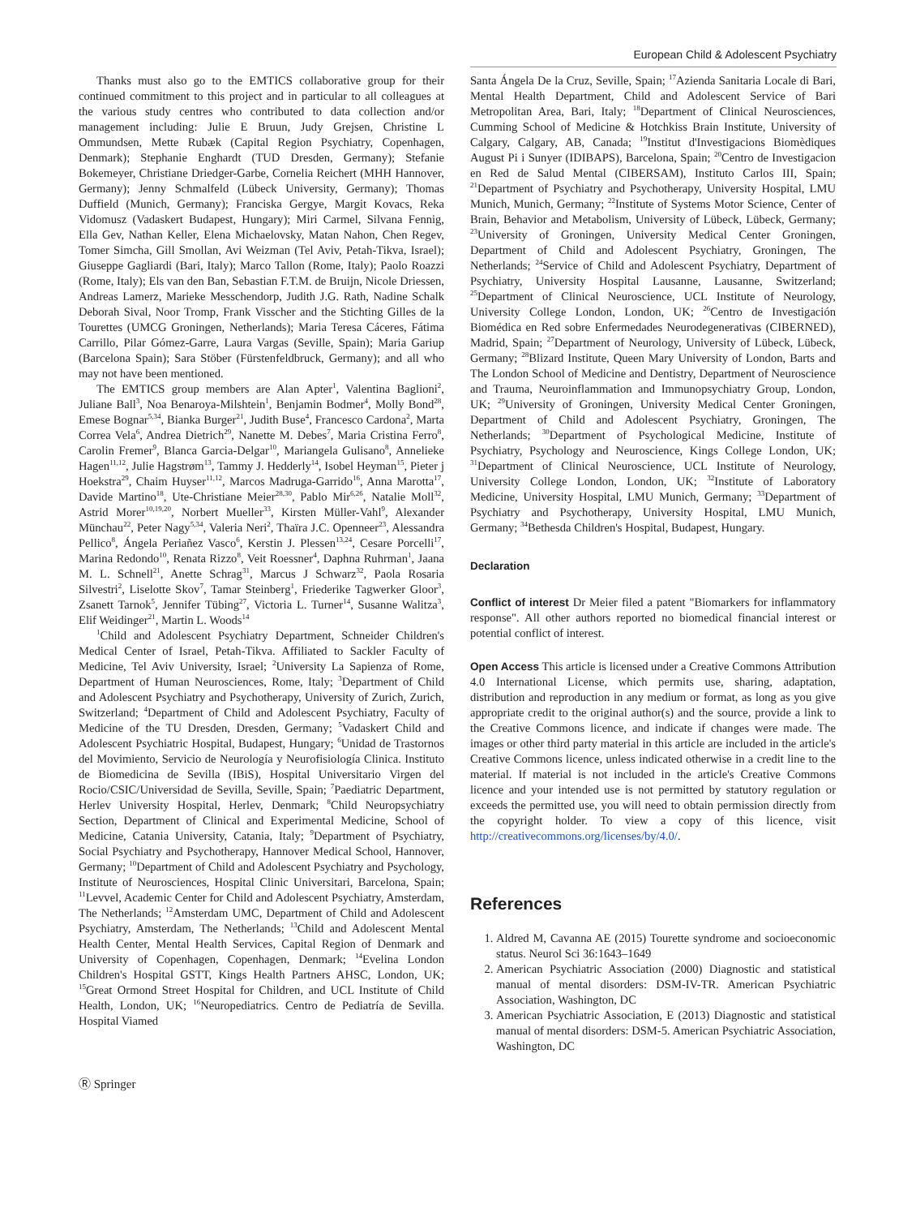European Child & Adolescent Psychiatry
Thanks must also go to the EMTICS collaborative group for their continued commitment to this project and in particular to all colleagues at the various study centres who contributed to data collection and/or management including: Julie E Bruun, Judy Grejsen, Christine L Ommundsen, Mette Rubæk (Capital Region Psychiatry, Copenhagen, Denmark); Stephanie Enghardt (TUD Dresden, Germany); Stefanie Bokemeyer, Christiane Driedger-Garbe, Cornelia Reichert (MHH Hannover, Germany); Jenny Schmalfeld (Lübeck University, Germany); Thomas Duffield (Munich, Germany); Franciska Gergye, Margit Kovacs, Reka Vidomusz (Vadaskert Budapest, Hungary); Miri Carmel, Silvana Fennig, Ella Gev, Nathan Keller, Elena Michaelovsky, Matan Nahon, Chen Regev, Tomer Simcha, Gill Smollan, Avi Weizman (Tel Aviv, Petah-Tikva, Israel); Giuseppe Gagliardi (Bari, Italy); Marco Tallon (Rome, Italy); Paolo Roazzi (Rome, Italy); Els van den Ban, Sebastian F.T.M. de Bruijn, Nicole Driessen, Andreas Lamerz, Marieke Messchendorp, Judith J.G. Rath, Nadine Schalk Deborah Sival, Noor Tromp, Frank Visscher and the Stichting Gilles de la Tourettes (UMCG Groningen, Netherlands); Maria Teresa Cáceres, Fátima Carrillo, Pilar Gómez-Garre, Laura Vargas (Seville, Spain); Maria Gariup (Barcelona Spain); Sara Stöber (Fürstenfeldbruck, Germany); and all who may not have been mentioned.
The EMTICS group members are Alan Apter<sup>1</sup>, Valentina Baglioni<sup>2</sup>, Juliane Ball<sup>3</sup>, Noa Benaroya-Milshtein<sup>1</sup>, Benjamin Bodmer<sup>4</sup>, Molly Bond<sup>28</sup>, Emese Bognar<sup>5,34</sup>, Bianka Burger<sup>21</sup>, Judith Buse<sup>4</sup>, Francesco Cardona<sup>2</sup>, Marta Correa Vela<sup>6</sup>, Andrea Dietrich<sup>29</sup>, Nanette M. Debes<sup>7</sup>, Maria Cristina Ferro<sup>8</sup>, Carolin Fremer<sup>9</sup>, Blanca Garcia-Delgar<sup>10</sup>, Mariangela Gulisano<sup>8</sup>, Annelieke Hagen<sup>11,12</sup>, Julie Hagstrøm<sup>13</sup>, Tammy J. Hedderly<sup>14</sup>, Isobel Heyman<sup>15</sup>, Pieter j Hoekstra<sup>29</sup>, Chaim Huyser<sup>11,12</sup>, Marcos Madruga-Garrido<sup>16</sup>, Anna Marotta<sup>17</sup>, Davide Martino<sup>18</sup>, Ute-Christiane Meier<sup>28,30</sup>, Pablo Mir<sup>6,26</sup>, Natalie Moll<sup>32</sup>, Astrid Morer<sup>10,19,20</sup>, Norbert Mueller<sup>33</sup>, Kirsten Müller-Vahl<sup>9</sup>, Alexander Münchau<sup>22</sup>, Peter Nagy<sup>5,34</sup>, Valeria Neri<sup>2</sup>, Thaïra J.C. Openneer<sup>23</sup>, Alessandra Pellico<sup>8</sup>, Ángela Periañez Vasco<sup>6</sup>, Kerstin J. Plessen<sup>13,24</sup>, Cesare Porcelli<sup>17</sup>, Marina Redondo<sup>10</sup>, Renata Rizzo<sup>8</sup>, Veit Roessner<sup>4</sup>, Daphna Ruhrman<sup>1</sup>, Jaana M. L. Schnell<sup>21</sup>, Anette Schrag<sup>31</sup>, Marcus J Schwarz<sup>32</sup>, Paola Rosaria Silvestri<sup>2</sup>, Liselotte Skov<sup>7</sup>, Tamar Steinberg<sup>1</sup>, Friederike Tagwerker Gloor<sup>3</sup>, Zsanett Tarnok<sup>5</sup>, Jennifer Tübing<sup>27</sup>, Victoria L. Turner<sup>14</sup>, Susanne Walitza<sup>3</sup>, Elif Weidinger<sup>21</sup>, Martin L. Woods<sup>14</sup>
<sup>1</sup> Child and Adolescent Psychiatry Department, Schneider Children's Medical Center of Israel, Petah-Tikva. Affiliated to Sackler Faculty of Medicine, Tel Aviv University, Israel; <sup>2</sup>University La Sapienza of Rome, Department of Human Neurosciences, Rome, Italy; <sup>3</sup>Department of Child and Adolescent Psychiatry and Psychotherapy, University of Zurich, Zurich, Switzerland; <sup>4</sup>Department of Child and Adolescent Psychiatry, Faculty of Medicine of the TU Dresden, Dresden, Germany; <sup>5</sup>Vadaskert Child and Adolescent Psychiatric Hospital, Budapest, Hungary; <sup>6</sup>Unidad de Trastornos del Movimiento, Servicio de Neurología y Neurofisiología Clinica. Instituto de Biomedicina de Sevilla (IBiS), Hospital Universitario Virgen del Rocio/CSIC/Universidad de Sevilla, Seville, Spain; <sup>7</sup>Paediatric Department, Herlev University Hospital, Herlev, Denmark; <sup>8</sup>Child Neuropsychiatry Section, Department of Clinical and Experimental Medicine, School of Medicine, Catania University, Catania, Italy; <sup>9</sup>Department of Psychiatry, Social Psychiatry and Psychotherapy, Hannover Medical School, Hannover, Germany; <sup>10</sup>Department of Child and Adolescent Psychiatry and Psychology, Institute of Neurosciences, Hospital Clinic Universitari, Barcelona, Spain; <sup>11</sup>Levvel, Academic Center for Child and Adolescent Psychiatry, Amsterdam, The Netherlands; <sup>12</sup>Amsterdam UMC, Department of Child and Adolescent Psychiatry, Amsterdam, The Netherlands; <sup>13</sup>Child and Adolescent Mental Health Center, Mental Health Services, Capital Region of Denmark and University of Copenhagen, Copenhagen, Denmark; <sup>14</sup>Evelina London Children's Hospital GSTT, Kings Health Partners AHSC, London, UK; <sup>15</sup>Great Ormond Street Hospital for Children, and UCL Institute of Child Health, London, UK; <sup>16</sup>Neuropediatrics. Centro de Pediatría de Sevilla. Hospital Viamed
Santa Ángela De la Cruz, Seville, Spain; <sup>17</sup>Azienda Sanitaria Locale di Bari, Mental Health Department, Child and Adolescent Service of Bari Metropolitan Area, Bari, Italy; <sup>18</sup>Department of Clinical Neurosciences, Cumming School of Medicine & Hotchkiss Brain Institute, University of Calgary, Calgary, AB, Canada; <sup>19</sup>Institut d'Investigacions Biomèdiques August Pi i Sunyer (IDIBAPS), Barcelona, Spain; <sup>20</sup>Centro de Investigacion en Red de Salud Mental (CIBERSAM), Instituto Carlos III, Spain; <sup>21</sup>Department of Psychiatry and Psychotherapy, University Hospital, LMU Munich, Munich, Germany; <sup>22</sup>Institute of Systems Motor Science, Center of Brain, Behavior and Metabolism, University of Lübeck, Lübeck, Germany; <sup>23</sup>University of Groningen, University Medical Center Groningen, Department of Child and Adolescent Psychiatry, Groningen, The Netherlands; <sup>24</sup>Service of Child and Adolescent Psychiatry, Department of Psychiatry, University Hospital Lausanne, Lausanne, Switzerland; <sup>25</sup>Department of Clinical Neuroscience, UCL Institute of Neurology, University College London, London, UK; <sup>26</sup>Centro de Investigación Biomédica en Red sobre Enfermedades Neurodegenerativas (CIBERNED), Madrid, Spain; <sup>27</sup>Department of Neurology, University of Lübeck, Lübeck, Germany; <sup>28</sup>Blizard Institute, Queen Mary University of London, Barts and The London School of Medicine and Dentistry, Department of Neuroscience and Trauma, Neuroinflammation and Immunopsychiatry Group, London, UK; <sup>29</sup>University of Groningen, University Medical Center Groningen, Department of Child and Adolescent Psychiatry, Groningen, The Netherlands; <sup>30</sup>Department of Psychological Medicine, Institute of Psychiatry, Psychology and Neuroscience, Kings College London, UK; <sup>31</sup>Department of Clinical Neuroscience, UCL Institute of Neurology, University College London, London, UK; <sup>32</sup>Institute of Laboratory Medicine, University Hospital, LMU Munich, Germany; <sup>33</sup>Department of Psychiatry and Psychotherapy, University Hospital, LMU Munich, Germany; <sup>34</sup>Bethesda Children's Hospital, Budapest, Hungary.
Declaration
Conflict of interest Dr Meier filed a patent "Biomarkers for inflammatory response". All other authors reported no biomedical financial interest or potential conflict of interest.
Open Access This article is licensed under a Creative Commons Attribution 4.0 International License, which permits use, sharing, adaptation, distribution and reproduction in any medium or format, as long as you give appropriate credit to the original author(s) and the source, provide a link to the Creative Commons licence, and indicate if changes were made. The images or other third party material in this article are included in the article's Creative Commons licence, unless indicated otherwise in a credit line to the material. If material is not included in the article's Creative Commons licence and your intended use is not permitted by statutory regulation or exceeds the permitted use, you will need to obtain permission directly from the copyright holder. To view a copy of this licence, visit http://creativecommons.org/licenses/by/4.0/.
References
1. Aldred M, Cavanna AE (2015) Tourette syndrome and socioeconomic status. Neurol Sci 36:1643–1649
2. American Psychiatric Association (2000) Diagnostic and statistical manual of mental disorders: DSM-IV-TR. American Psychiatric Association, Washington, DC
3. American Psychiatric Association, E (2013) Diagnostic and statistical manual of mental disorders: DSM-5. American Psychiatric Association, Washington, DC
Ⓡ Springer